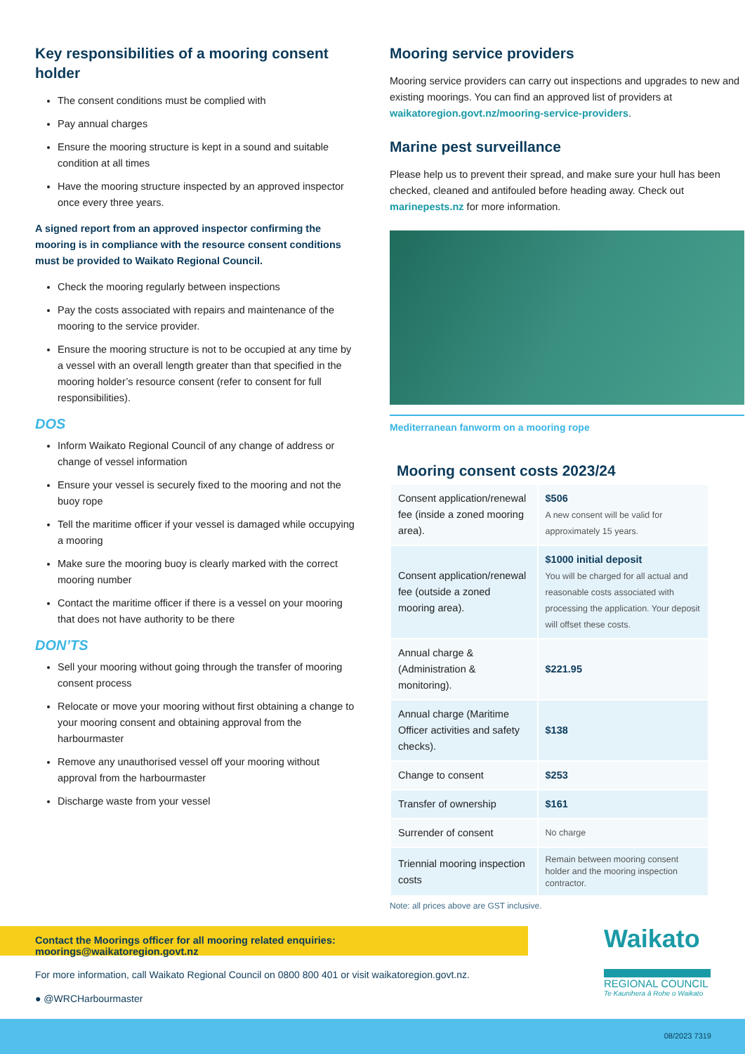Key responsibilities of a mooring consent holder
The consent conditions must be complied with
Pay annual charges
Ensure the mooring structure is kept in a sound and suitable condition at all times
Have the mooring structure inspected by an approved inspector once every three years.
A signed report from an approved inspector confirming the mooring is in compliance with the resource consent conditions must be provided to Waikato Regional Council.
Check the mooring regularly between inspections
Pay the costs associated with repairs and maintenance of the mooring to the service provider.
Ensure the mooring structure is not to be occupied at any time by a vessel with an overall length greater than that specified in the mooring holder’s resource consent (refer to consent for full responsibilities).
DOS
Inform Waikato Regional Council of any change of address or change of vessel information
Ensure your vessel is securely fixed to the mooring and not the buoy rope
Tell the maritime officer if your vessel is damaged while occupying a mooring
Make sure the mooring buoy is clearly marked with the correct mooring number
Contact the maritime officer if there is a vessel on your mooring that does not have authority to be there
DON’TS
Sell your mooring without going through the transfer of mooring consent process
Relocate or move your mooring without first obtaining a change to your mooring consent and obtaining approval from the harbourmaster
Remove any unauthorised vessel off your mooring without approval from the harbourmaster
Discharge waste from your vessel
Mooring service providers
Mooring service providers can carry out inspections and upgrades to new and existing moorings. You can find an approved list of providers at waikatoregion.govt.nz/mooring-service-providers.
Marine pest surveillance
Please help us to prevent their spread, and make sure your hull has been checked, cleaned and antifouled before heading away. Check out marinepests.nz for more information.
Mediterranean fanworm on a mooring rope
Mooring consent costs 2023/24
| Consent application/renewal fee (inside a zoned mooring area). | $506 A new consent will be valid for approximately 15 years. |
| Consent application/renewal fee (outside a zoned mooring area). | $1000 initial deposit You will be charged for all actual and reasonable costs associated with processing the application. Your deposit will offset these costs. |
| Annual charge & (Administration & monitoring). | $221.95 |
| Annual charge (Maritime Officer activities and safety checks). | $138 |
| Change to consent | $253 |
| Transfer of ownership | $161 |
| Surrender of consent | No charge |
| Triennial mooring inspection costs | Remain between mooring consent holder and the mooring inspection contractor. |
Note: all prices above are GST inclusive.
Contact the Moorings officer for all mooring related enquiries: moorings@waikatoregion.govt.nz
For more information, call Waikato Regional Council on 0800 800 401 or visit waikatoregion.govt.nz.
● @WRCHarbourmaster
Waikato
REGIONAL COUNCIL
Te Kaunihera ā Rohe o Waikato
08/2023 7319